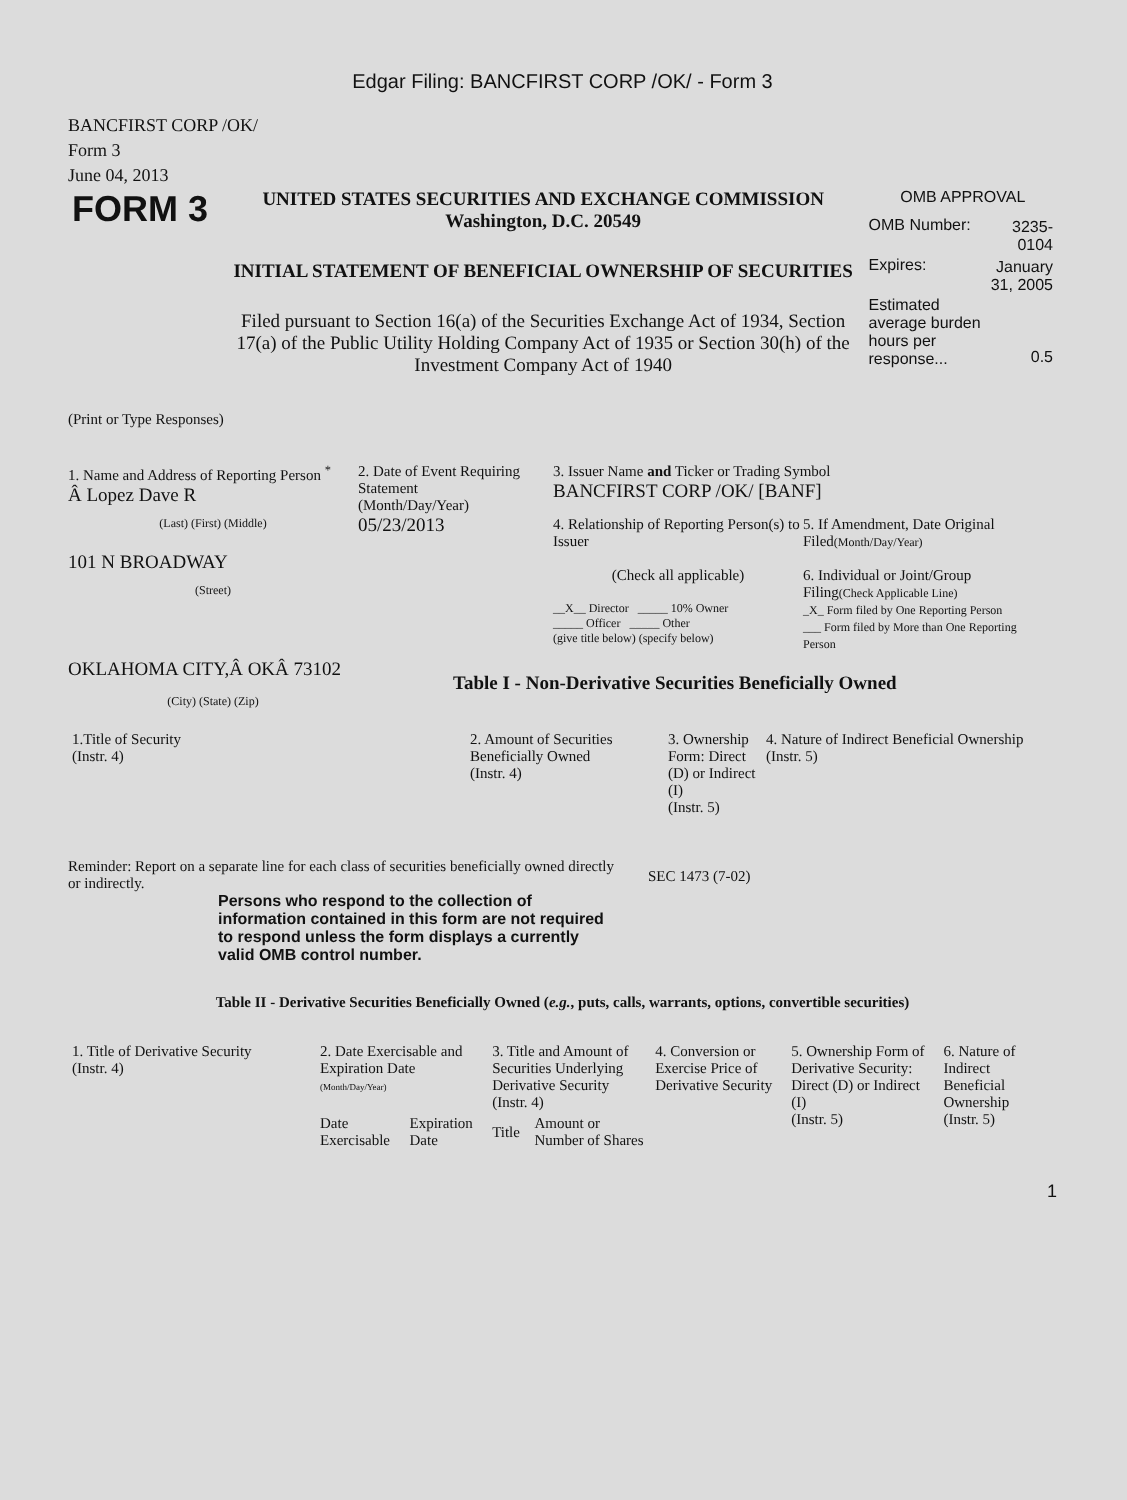Edgar Filing: BANCFIRST CORP /OK/ - Form 3
BANCFIRST CORP /OK/
Form 3
June 04, 2013
FORM 3
UNITED STATES SECURITIES AND EXCHANGE COMMISSION
Washington, D.C. 20549
INITIAL STATEMENT OF BENEFICIAL OWNERSHIP OF SECURITIES
Filed pursuant to Section 16(a) of the Securities Exchange Act of 1934, Section 17(a) of the Public Utility Holding Company Act of 1935 or Section 30(h) of the Investment Company Act of 1940
OMB APPROVAL
| OMB Number: | 3235-0104 |
| Expires: | January 31, 2005 |
| Estimated average burden hours per response... | 0.5 |
(Print or Type Responses)
1. Name and Address of Reporting Person <sup>*</sup>
Â Lopez Dave R
(Last) (First) (Middle)
101 N BROADWAY
(Street)
OKLAHOMA CITY,Â OKÂ 73102
(City) (State) (Zip)
2. Date of Event Requiring Statement
(Month/Day/Year)
05/23/2013
3. Issuer Name and Ticker or Trading Symbol
BANCFIRST CORP /OK/ [BANF]
4. Relationship of Reporting Person(s) to Issuer
(Check all applicable)
__X__ Director _____ 10% Owner
_____ Officer _____ Other
(give title below) (specify below)
5. If Amendment, Date Original Filed(Month/Day/Year)
6. Individual or Joint/Group Filing(Check Applicable Line)
_X_ Form filed by One Reporting Person
___ Form filed by More than One Reporting Person
Table I - Non-Derivative Securities Beneficially Owned
| 1.Title of Security (Instr. 4) | 2. Amount of Securities Beneficially Owned (Instr. 4) | 3. Ownership Form: Direct (D) or Indirect (I) (Instr. 5) | 4. Nature of Indirect Beneficial Ownership (Instr. 5) |
| --- | --- | --- | --- |
Reminder: Report on a separate line for each class of securities beneficially owned directly or indirectly.
SEC 1473 (7-02)
Persons who respond to the collection of information contained in this form are not required to respond unless the form displays a currently valid OMB control number.
Table II - Derivative Securities Beneficially Owned (e.g., puts, calls, warrants, options, convertible securities)
| 1. Title of Derivative Security (Instr. 4) | 2. Date Exercisable and Expiration Date (Month/Day/Year) | | 3. Title and Amount of Securities Underlying Derivative Security (Instr. 4) | | 4. Conversion or Exercise Price of Derivative Security | 5. Ownership Form of Derivative Security: Direct (D) or Indirect (I) (Instr. 5) | 6. Nature of Indirect Beneficial Ownership (Instr. 5) |
| --- | --- | --- | --- | --- | --- | --- | --- |
| | Date Exercisable | Expiration Date | Title | Amount or Number of Shares | | | |
1